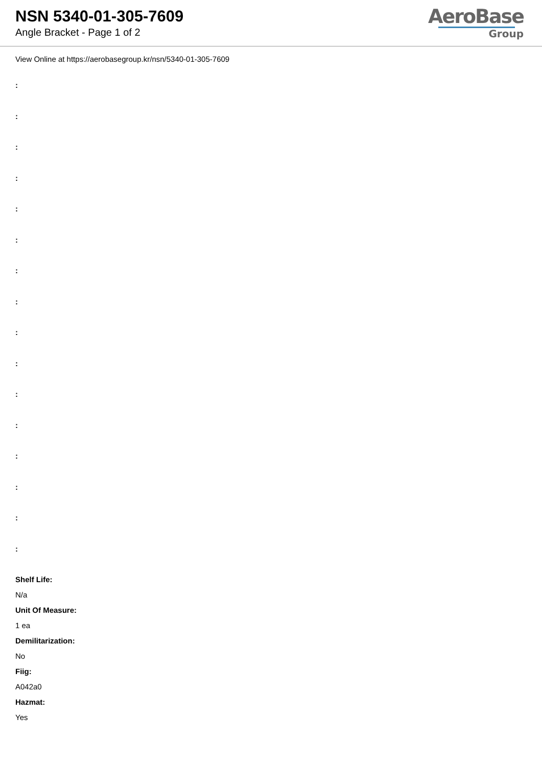NSN 5340-01-305-7609
Angle Bracket - Page 1 of 2
AeroBase
Group
View Online at https://aerobasegroup.kr/nsn/5340-01-305-7609
:
:
:
:
:
:
:
:
:
:
:
:
:
:
:
:
Shelf Life:
N/a
Unit Of Measure:
1 ea
Demilitarization:
No
Fiig:
A042a0
Hazmat:
Yes